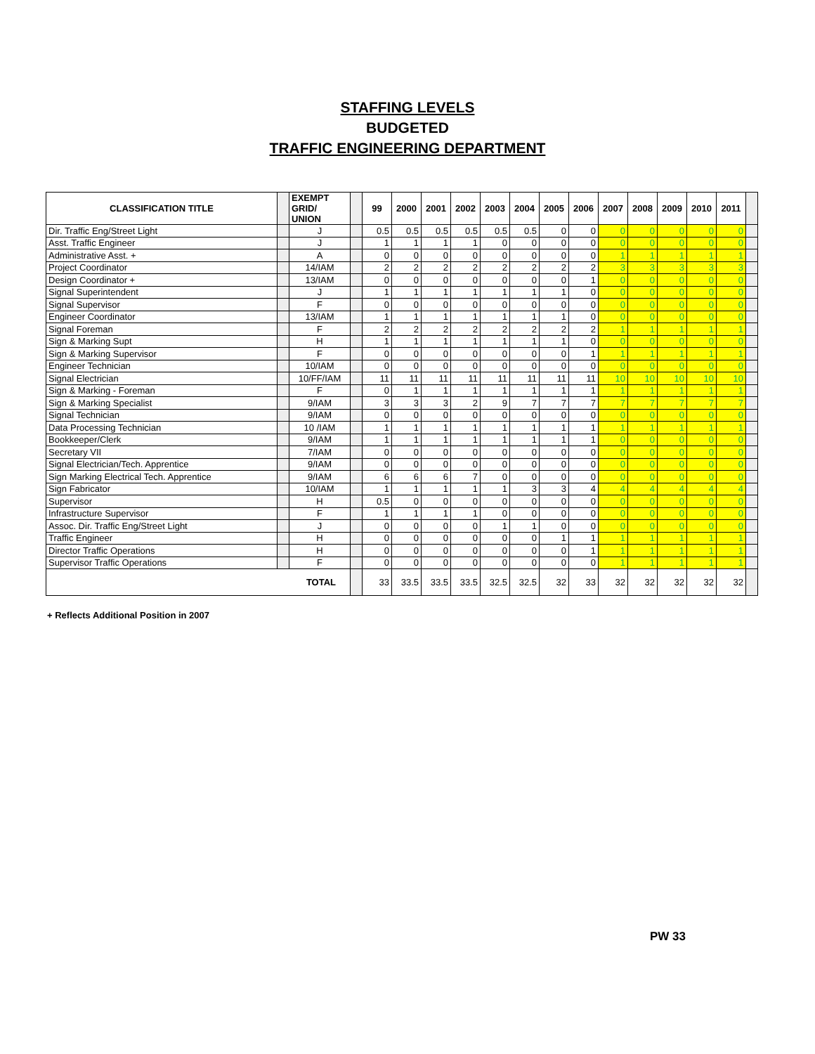STAFFING LEVELS
BUDGETED
TRAFFIC ENGINEERING DEPARTMENT
| CLASSIFICATION TITLE | | EXEMPT GRID/ UNION | | 99 | 2000 | 2001 | 2002 | 2003 | 2004 | 2005 | 2006 | 2007 | 2008 | 2009 | 2010 | 2011 | |
| Dir. Traffic Eng/Street Light | | J | | 0.5 | 0.5 | 0.5 | 0.5 | 0.5 | 0.5 | 0 | 0 | 0 | 0 | 0 | 0 | 0 | |
| Asst. Traffic Engineer | | J | | 1 | 1 | 1 | 1 | 0 | 0 | 0 | 0 | 0 | 0 | 0 | 0 | 0 | |
| Administrative Asst. + | | A | | 0 | 0 | 0 | 0 | 0 | 0 | 0 | 0 | 1 | 1 | 1 | 1 | 1 | |
| Project Coordinator | | 14/IAM | | 2 | 2 | 2 | 2 | 2 | 2 | 2 | 2 | 3 | 3 | 3 | 3 | 3 | |
| Design Coordinator + | | 13/IAM | | 0 | 0 | 0 | 0 | 0 | 0 | 0 | 1 | 0 | 0 | 0 | 0 | 0 | |
| Signal Superintendent | | J | | 1 | 1 | 1 | 1 | 1 | 1 | 1 | 0 | 0 | 0 | 0 | 0 | 0 | |
| Signal Supervisor | | F | | 0 | 0 | 0 | 0 | 0 | 0 | 0 | 0 | 0 | 0 | 0 | 0 | 0 | |
| Engineer Coordinator | | 13/IAM | | 1 | 1 | 1 | 1 | 1 | 1 | 1 | 0 | 0 | 0 | 0 | 0 | 0 | |
| Signal Foreman | | F | | 2 | 2 | 2 | 2 | 2 | 2 | 2 | 2 | 1 | 1 | 1 | 1 | 1 | |
| Sign & Marking Supt | | H | | 1 | 1 | 1 | 1 | 1 | 1 | 1 | 0 | 0 | 0 | 0 | 0 | 0 | |
| Sign & Marking Supervisor | | F | | 0 | 0 | 0 | 0 | 0 | 0 | 0 | 1 | 1 | 1 | 1 | 1 | 1 | |
| Engineer Technician | | 10/IAM | | 0 | 0 | 0 | 0 | 0 | 0 | 0 | 0 | 0 | 0 | 0 | 0 | 0 | |
| Signal Electrician | | 10/FF/IAM | | 11 | 11 | 11 | 11 | 11 | 11 | 11 | 11 | 10 | 10 | 10 | 10 | 10 | |
| Sign & Marking - Foreman | | F | | 0 | 1 | 1 | 1 | 1 | 1 | 1 | 1 | 1 | 1 | 1 | 1 | 1 | |
| Sign & Marking Specialist | | 9/IAM | | 3 | 3 | 3 | 2 | 9 | 7 | 7 | 7 | 7 | 7 | 7 | 7 | 7 | |
| Signal Technician | | 9/IAM | | 0 | 0 | 0 | 0 | 0 | 0 | 0 | 0 | 0 | 0 | 0 | 0 | 0 | |
| Data Processing Technician | | 10 /IAM | | 1 | 1 | 1 | 1 | 1 | 1 | 1 | 1 | 1 | 1 | 1 | 1 | 1 | |
| Bookkeeper/Clerk | | 9/IAM | | 1 | 1 | 1 | 1 | 1 | 1 | 1 | 1 | 0 | 0 | 0 | 0 | 0 | |
| Secretary VII | | 7/IAM | | 0 | 0 | 0 | 0 | 0 | 0 | 0 | 0 | 0 | 0 | 0 | 0 | 0 | |
| Signal Electrician/Tech. Apprentice | | 9/IAM | | 0 | 0 | 0 | 0 | 0 | 0 | 0 | 0 | 0 | 0 | 0 | 0 | 0 | |
| Sign Marking Electrical Tech. Apprentice | | 9/IAM | | 6 | 6 | 6 | 7 | 0 | 0 | 0 | 0 | 0 | 0 | 0 | 0 | 0 | |
| Sign Fabricator | | 10/IAM | | 1 | 1 | 1 | 1 | 1 | 3 | 3 | 4 | 4 | 4 | 4 | 4 | 4 | |
| Supervisor | | H | | 0.5 | 0 | 0 | 0 | 0 | 0 | 0 | 0 | 0 | 0 | 0 | 0 | 0 | |
| Infrastructure Supervisor | | F | | 1 | 1 | 1 | 1 | 0 | 0 | 0 | 0 | 0 | 0 | 0 | 0 | 0 | |
| Assoc. Dir. Traffic Eng/Street Light | | J | | 0 | 0 | 0 | 0 | 1 | 1 | 0 | 0 | 0 | 0 | 0 | 0 | 0 | |
| Traffic Engineer | | H | | 0 | 0 | 0 | 0 | 0 | 0 | 1 | 1 | 1 | 1 | 1 | 1 | 1 | |
| Director Traffic Operations | | H | | 0 | 0 | 0 | 0 | 0 | 0 | 0 | 1 | 1 | 1 | 1 | 1 | 1 | |
| Supervisor Traffic Operations | | F | | 0 | 0 | 0 | 0 | 0 | 0 | 0 | 0 | 1 | 1 | 1 | 1 | 1 | |
| TOTAL | | | | 33 | 33.5 | 33.5 | 33.5 | 32.5 | 32.5 | 32 | 33 | 32 | 32 | 32 | 32 | 32 | |
+ Reflects Additional Position in 2007
PW 33